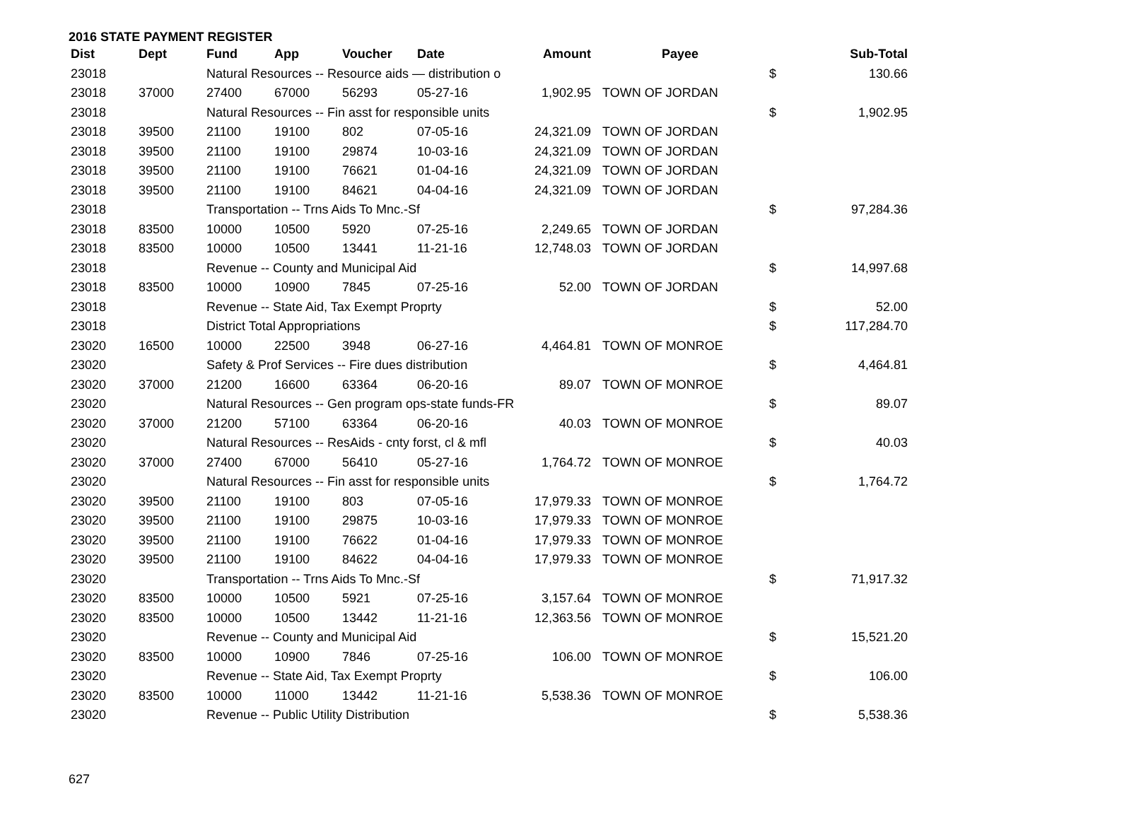2016 STATE PAYMENT REGISTER
| Dist | Dept | Fund | App | Voucher | Date | Amount | Payee | | Sub-Total |
| --- | --- | --- | --- | --- | --- | --- | --- | --- | --- |
| 23018 | | Natural Resources -- Resource aids — distribution o | | | | | | $ | 130.66 |
| 23018 | 37000 | 27400 | 67000 | 56293 | 05-27-16 | 1,902.95 | TOWN OF JORDAN | | |
| 23018 | | Natural Resources -- Fin asst for responsible units | | | | | | $ | 1,902.95 |
| 23018 | 39500 | 21100 | 19100 | 802 | 07-05-16 | 24,321.09 | TOWN OF JORDAN | | |
| 23018 | 39500 | 21100 | 19100 | 29874 | 10-03-16 | 24,321.09 | TOWN OF JORDAN | | |
| 23018 | 39500 | 21100 | 19100 | 76621 | 01-04-16 | 24,321.09 | TOWN OF JORDAN | | |
| 23018 | 39500 | 21100 | 19100 | 84621 | 04-04-16 | 24,321.09 | TOWN OF JORDAN | | |
| 23018 | | Transportation -- Trns Aids To Mnc.-Sf | | | | | | $ | 97,284.36 |
| 23018 | 83500 | 10000 | 10500 | 5920 | 07-25-16 | 2,249.65 | TOWN OF JORDAN | | |
| 23018 | 83500 | 10000 | 10500 | 13441 | 11-21-16 | 12,748.03 | TOWN OF JORDAN | | |
| 23018 | | Revenue -- County and Municipal Aid | | | | | | $ | 14,997.68 |
| 23018 | 83500 | 10000 | 10900 | 7845 | 07-25-16 | 52.00 | TOWN OF JORDAN | | |
| 23018 | | Revenue -- State Aid, Tax Exempt Proprty | | | | | | $ | 52.00 |
| 23018 | | District Total Appropriations | | | | | | $ | 117,284.70 |
| 23020 | 16500 | 10000 | 22500 | 3948 | 06-27-16 | 4,464.81 | TOWN OF MONROE | | |
| 23020 | | Safety & Prof Services -- Fire dues distribution | | | | | | $ | 4,464.81 |
| 23020 | 37000 | 21200 | 16600 | 63364 | 06-20-16 | 89.07 | TOWN OF MONROE | | |
| 23020 | | Natural Resources -- Gen program ops-state funds-FR | | | | | | $ | 89.07 |
| 23020 | 37000 | 21200 | 57100 | 63364 | 06-20-16 | 40.03 | TOWN OF MONROE | | |
| 23020 | | Natural Resources -- ResAids - cnty forst, cl & mfl | | | | | | $ | 40.03 |
| 23020 | 37000 | 27400 | 67000 | 56410 | 05-27-16 | 1,764.72 | TOWN OF MONROE | | |
| 23020 | | Natural Resources -- Fin asst for responsible units | | | | | | $ | 1,764.72 |
| 23020 | 39500 | 21100 | 19100 | 803 | 07-05-16 | 17,979.33 | TOWN OF MONROE | | |
| 23020 | 39500 | 21100 | 19100 | 29875 | 10-03-16 | 17,979.33 | TOWN OF MONROE | | |
| 23020 | 39500 | 21100 | 19100 | 76622 | 01-04-16 | 17,979.33 | TOWN OF MONROE | | |
| 23020 | 39500 | 21100 | 19100 | 84622 | 04-04-16 | 17,979.33 | TOWN OF MONROE | | |
| 23020 | | Transportation -- Trns Aids To Mnc.-Sf | | | | | | $ | 71,917.32 |
| 23020 | 83500 | 10000 | 10500 | 5921 | 07-25-16 | 3,157.64 | TOWN OF MONROE | | |
| 23020 | 83500 | 10000 | 10500 | 13442 | 11-21-16 | 12,363.56 | TOWN OF MONROE | | |
| 23020 | | Revenue -- County and Municipal Aid | | | | | | $ | 15,521.20 |
| 23020 | 83500 | 10000 | 10900 | 7846 | 07-25-16 | 106.00 | TOWN OF MONROE | | |
| 23020 | | Revenue -- State Aid, Tax Exempt Proprty | | | | | | $ | 106.00 |
| 23020 | 83500 | 10000 | 11000 | 13442 | 11-21-16 | 5,538.36 | TOWN OF MONROE | | |
| 23020 | | Revenue -- Public Utility Distribution | | | | | | $ | 5,538.36 |
627